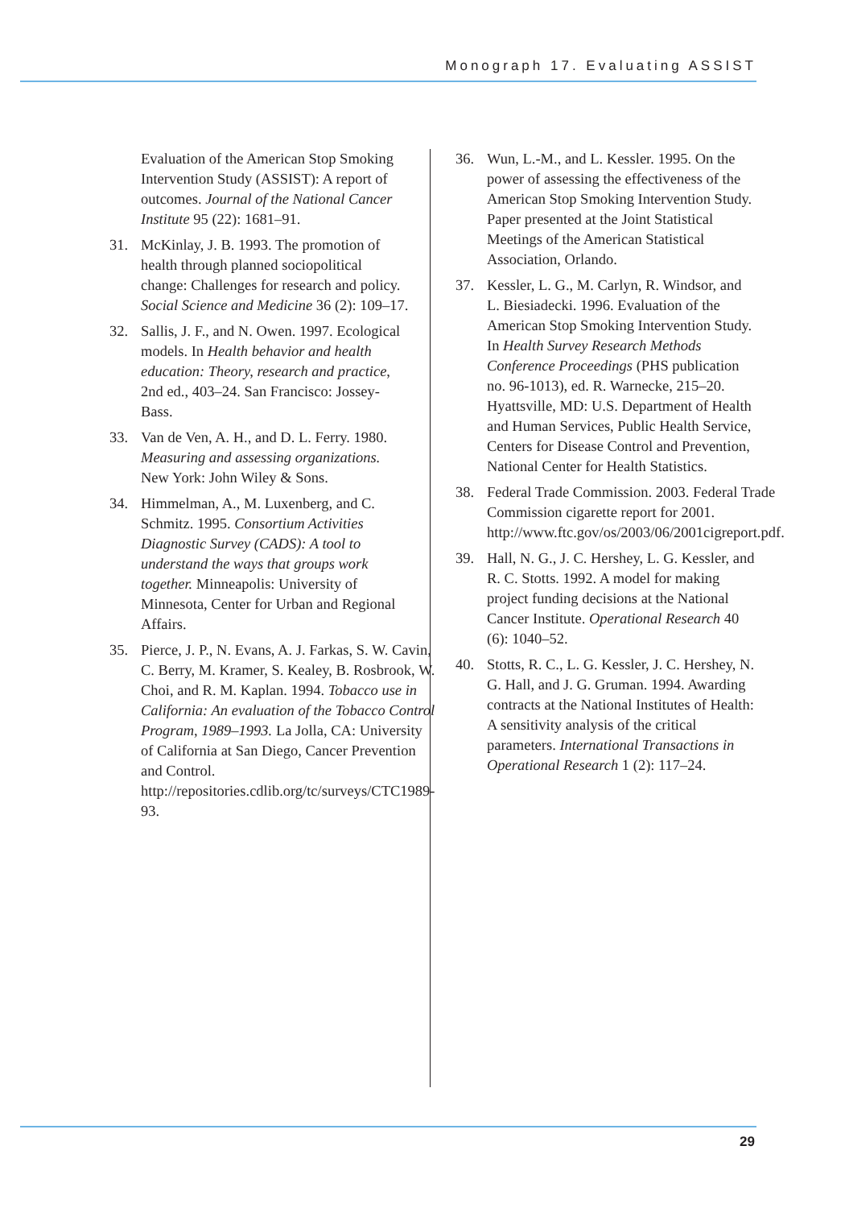Monograph 17. Evaluating ASSIST
Evaluation of the American Stop Smoking Intervention Study (ASSIST): A report of outcomes. Journal of the National Cancer Institute 95 (22): 1681–91.
31. McKinlay, J. B. 1993. The promotion of health through planned sociopolitical change: Challenges for research and policy. Social Science and Medicine 36 (2): 109–17.
32. Sallis, J. F., and N. Owen. 1997. Ecological models. In Health behavior and health education: Theory, research and practice, 2nd ed., 403–24. San Francisco: Jossey-Bass.
33. Van de Ven, A. H., and D. L. Ferry. 1980. Measuring and assessing organizations. New York: John Wiley & Sons.
34. Himmelman, A., M. Luxenberg, and C. Schmitz. 1995. Consortium Activities Diagnostic Survey (CADS): A tool to understand the ways that groups work together. Minneapolis: University of Minnesota, Center for Urban and Regional Affairs.
35. Pierce, J. P., N. Evans, A. J. Farkas, S. W. Cavin, C. Berry, M. Kramer, S. Kealey, B. Rosbrook, W. Choi, and R. M. Kaplan. 1994. Tobacco use in California: An evaluation of the Tobacco Control Program, 1989–1993. La Jolla, CA: University of California at San Diego, Cancer Prevention and Control. http://repositories.cdlib.org/tc/surveys/CTC1989-93.
36. Wun, L.-M., and L. Kessler. 1995. On the power of assessing the effectiveness of the American Stop Smoking Intervention Study. Paper presented at the Joint Statistical Meetings of the American Statistical Association, Orlando.
37. Kessler, L. G., M. Carlyn, R. Windsor, and L. Biesiadecki. 1996. Evaluation of the American Stop Smoking Intervention Study. In Health Survey Research Methods Conference Proceedings (PHS publication no. 96-1013), ed. R. Warnecke, 215–20. Hyattsville, MD: U.S. Department of Health and Human Services, Public Health Service, Centers for Disease Control and Prevention, National Center for Health Statistics.
38. Federal Trade Commission. 2003. Federal Trade Commission cigarette report for 2001. http://www.ftc.gov/os/2003/06/2001cigreport.pdf.
39. Hall, N. G., J. C. Hershey, L. G. Kessler, and R. C. Stotts. 1992. A model for making project funding decisions at the National Cancer Institute. Operational Research 40 (6): 1040–52.
40. Stotts, R. C., L. G. Kessler, J. C. Hershey, N. G. Hall, and J. G. Gruman. 1994. Awarding contracts at the National Institutes of Health: A sensitivity analysis of the critical parameters. International Transactions in Operational Research 1 (2): 117–24.
29